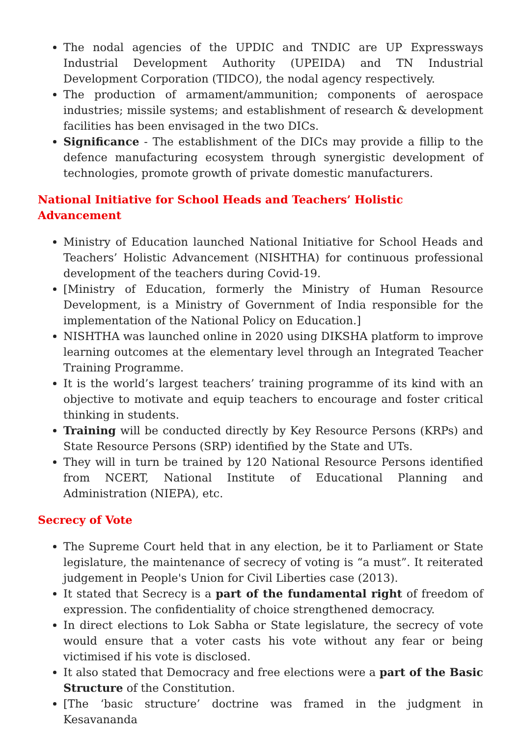The nodal agencies of the UPDIC and TNDIC are UP Expressways Industrial Development Authority (UPEIDA) and TN Industrial Development Corporation (TIDCO), the nodal agency respectively.
The production of armament/ammunition; components of aerospace industries; missile systems; and establishment of research & development facilities has been envisaged in the two DICs.
Significance - The establishment of the DICs may provide a fillip to the defence manufacturing ecosystem through synergistic development of technologies, promote growth of private domestic manufacturers.
National Initiative for School Heads and Teachers’ Holistic Advancement
Ministry of Education launched National Initiative for School Heads and Teachers’ Holistic Advancement (NISHTHA) for continuous professional development of the teachers during Covid-19.
[Ministry of Education, formerly the Ministry of Human Resource Development, is a Ministry of Government of India responsible for the implementation of the National Policy on Education.]
NISHTHA was launched online in 2020 using DIKSHA platform to improve learning outcomes at the elementary level through an Integrated Teacher Training Programme.
It is the world’s largest teachers’ training programme of its kind with an objective to motivate and equip teachers to encourage and foster critical thinking in students.
Training will be conducted directly by Key Resource Persons (KRPs) and State Resource Persons (SRP) identified by the State and UTs.
They will in turn be trained by 120 National Resource Persons identified from NCERT, National Institute of Educational Planning and Administration (NIEPA), etc.
Secrecy of Vote
The Supreme Court held that in any election, be it to Parliament or State legislature, the maintenance of secrecy of voting is “a must”. It reiterated judgement in People's Union for Civil Liberties case (2013).
It stated that Secrecy is a part of the fundamental right of freedom of expression. The confidentiality of choice strengthened democracy.
In direct elections to Lok Sabha or State legislature, the secrecy of vote would ensure that a voter casts his vote without any fear or being victimised if his vote is disclosed.
It also stated that Democracy and free elections were a part of the Basic Structure of the Constitution.
[The ‘basic structure’ doctrine was framed in the judgment in Kesavananda